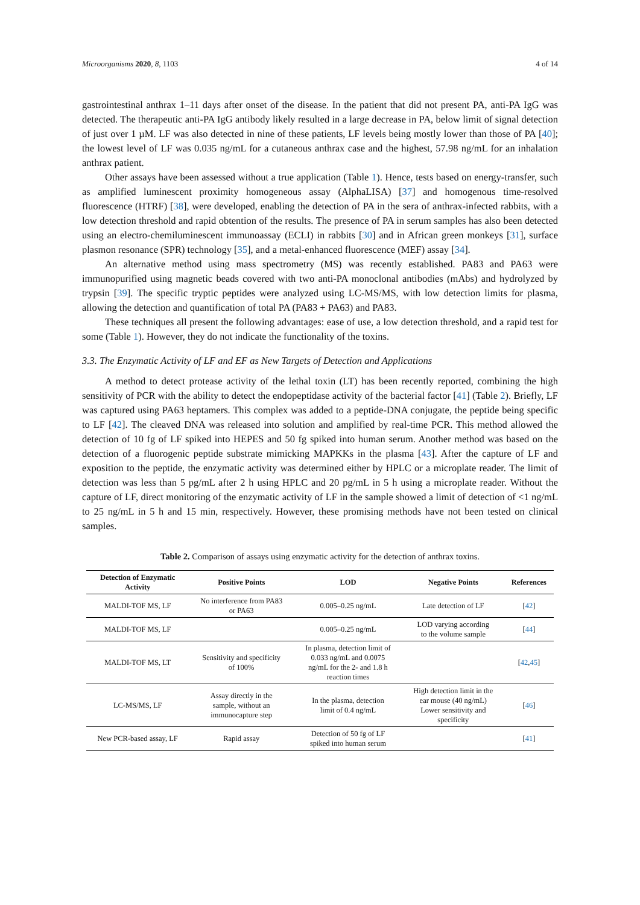Microorganisms 2020, 8, 1103 4 of 14
gastrointestinal anthrax 1–11 days after onset of the disease. In the patient that did not present PA, anti-PA IgG was detected. The therapeutic anti-PA IgG antibody likely resulted in a large decrease in PA, below limit of signal detection of just over 1 µM. LF was also detected in nine of these patients, LF levels being mostly lower than those of PA [40]; the lowest level of LF was 0.035 ng/mL for a cutaneous anthrax case and the highest, 57.98 ng/mL for an inhalation anthrax patient.
Other assays have been assessed without a true application (Table 1). Hence, tests based on energy-transfer, such as amplified luminescent proximity homogeneous assay (AlphaLISA) [37] and homogenous time-resolved fluorescence (HTRF) [38], were developed, enabling the detection of PA in the sera of anthrax-infected rabbits, with a low detection threshold and rapid obtention of the results. The presence of PA in serum samples has also been detected using an electro-chemiluminescent immunoassay (ECLI) in rabbits [30] and in African green monkeys [31], surface plasmon resonance (SPR) technology [35], and a metal-enhanced fluorescence (MEF) assay [34].
An alternative method using mass spectrometry (MS) was recently established. PA83 and PA63 were immunopurified using magnetic beads covered with two anti-PA monoclonal antibodies (mAbs) and hydrolyzed by trypsin [39]. The specific tryptic peptides were analyzed using LC-MS/MS, with low detection limits for plasma, allowing the detection and quantification of total PA (PA83 + PA63) and PA83.
These techniques all present the following advantages: ease of use, a low detection threshold, and a rapid test for some (Table 1). However, they do not indicate the functionality of the toxins.
3.3. The Enzymatic Activity of LF and EF as New Targets of Detection and Applications
A method to detect protease activity of the lethal toxin (LT) has been recently reported, combining the high sensitivity of PCR with the ability to detect the endopeptidase activity of the bacterial factor [41] (Table 2). Briefly, LF was captured using PA63 heptamers. This complex was added to a peptide-DNA conjugate, the peptide being specific to LF [42]. The cleaved DNA was released into solution and amplified by real-time PCR. This method allowed the detection of 10 fg of LF spiked into HEPES and 50 fg spiked into human serum. Another method was based on the detection of a fluorogenic peptide substrate mimicking MAPKKs in the plasma [43]. After the capture of LF and exposition to the peptide, the enzymatic activity was determined either by HPLC or a microplate reader. The limit of detection was less than 5 pg/mL after 2 h using HPLC and 20 pg/mL in 5 h using a microplate reader. Without the capture of LF, direct monitoring of the enzymatic activity of LF in the sample showed a limit of detection of <1 ng/mL to 25 ng/mL in 5 h and 15 min, respectively. However, these promising methods have not been tested on clinical samples.
Table 2. Comparison of assays using enzymatic activity for the detection of anthrax toxins.
| Detection of Enzymatic Activity | Positive Points | LOD | Negative Points | References |
| --- | --- | --- | --- | --- |
| MALDI-TOF MS, LF | No interference from PA83 or PA63 | 0.005–0.25 ng/mL | Late detection of LF | [ 42 ] |
| MALDI-TOF MS, LF | | 0.005–0.25 ng/mL | LOD varying according to the volume sample | [ 44 ] |
| MALDI-TOF MS, LT | Sensitivity and specificity of 100% | In plasma, detection limit of 0.033 ng/mL and 0.0075 ng/mL for the 2- and 1.8 h reaction times | | [ 42 , 45 ] |
| LC-MS/MS, LF | Assay directly in the sample, without an immunocapture step | In the plasma, detection limit of 0.4 ng/mL | High detection limit in the ear mouse (40 ng/mL) Lower sensitivity and specificity | [ 46 ] |
| New PCR-based assay, LF | Rapid assay | Detection of 50 fg of LF spiked into human serum | | [ 41 ] |